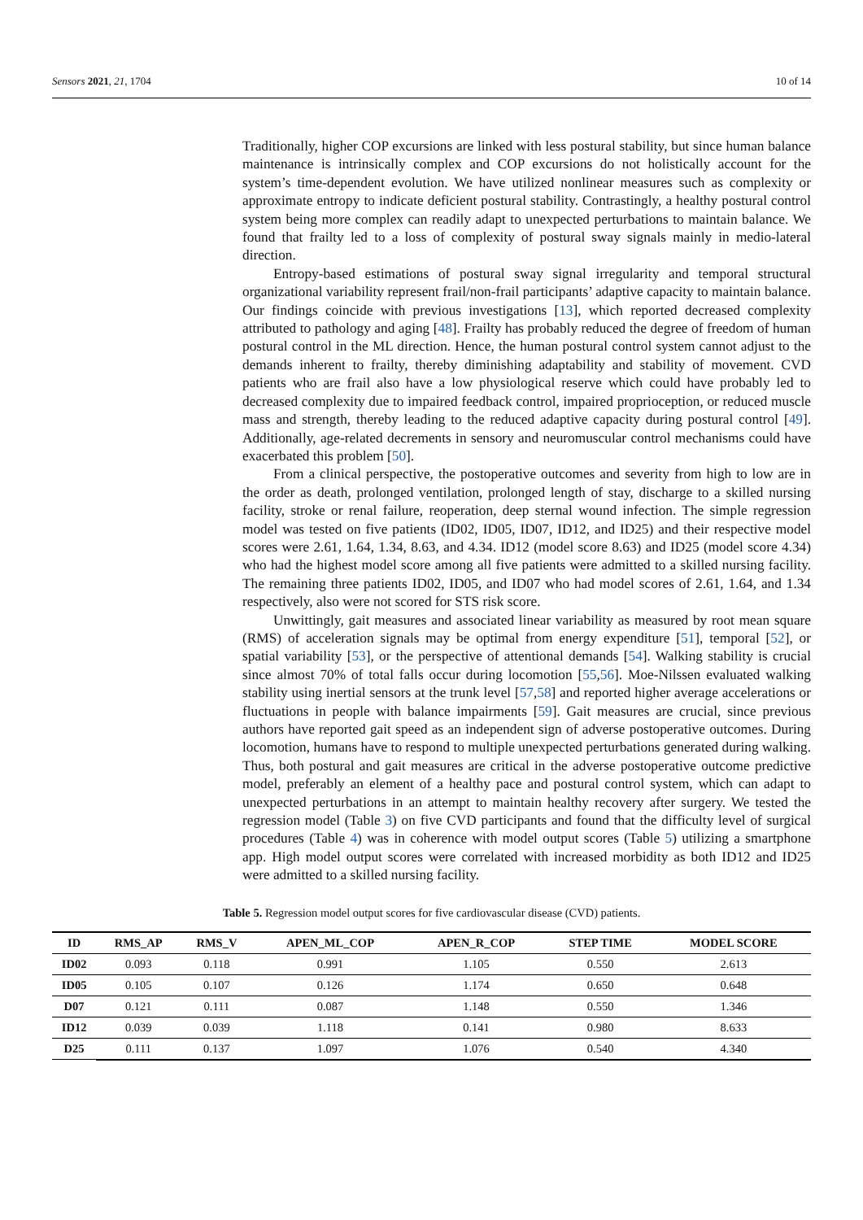Sensors 2021, 21, 1704 10 of 14
Traditionally, higher COP excursions are linked with less postural stability, but since human balance maintenance is intrinsically complex and COP excursions do not holistically account for the system’s time-dependent evolution. We have utilized nonlinear measures such as complexity or approximate entropy to indicate deficient postural stability. Contrastingly, a healthy postural control system being more complex can readily adapt to unexpected perturbations to maintain balance. We found that frailty led to a loss of complexity of postural sway signals mainly in medio-lateral direction.
Entropy-based estimations of postural sway signal irregularity and temporal structural organizational variability represent frail/non-frail participants’ adaptive capacity to maintain balance. Our findings coincide with previous investigations [13], which reported decreased complexity attributed to pathology and aging [48]. Frailty has probably reduced the degree of freedom of human postural control in the ML direction. Hence, the human postural control system cannot adjust to the demands inherent to frailty, thereby diminishing adaptability and stability of movement. CVD patients who are frail also have a low physiological reserve which could have probably led to decreased complexity due to impaired feedback control, impaired proprioception, or reduced muscle mass and strength, thereby leading to the reduced adaptive capacity during postural control [49]. Additionally, age-related decrements in sensory and neuromuscular control mechanisms could have exacerbated this problem [50].
From a clinical perspective, the postoperative outcomes and severity from high to low are in the order as death, prolonged ventilation, prolonged length of stay, discharge to a skilled nursing facility, stroke or renal failure, reoperation, deep sternal wound infection. The simple regression model was tested on five patients (ID02, ID05, ID07, ID12, and ID25) and their respective model scores were 2.61, 1.64, 1.34, 8.63, and 4.34. ID12 (model score 8.63) and ID25 (model score 4.34) who had the highest model score among all five patients were admitted to a skilled nursing facility. The remaining three patients ID02, ID05, and ID07 who had model scores of 2.61, 1.64, and 1.34 respectively, also were not scored for STS risk score.
Unwittingly, gait measures and associated linear variability as measured by root mean square (RMS) of acceleration signals may be optimal from energy expenditure [51], temporal [52], or spatial variability [53], or the perspective of attentional demands [54]. Walking stability is crucial since almost 70% of total falls occur during locomotion [55,56]. Moe-Nilssen evaluated walking stability using inertial sensors at the trunk level [57,58] and reported higher average accelerations or fluctuations in people with balance impairments [59]. Gait measures are crucial, since previous authors have reported gait speed as an independent sign of adverse postoperative outcomes. During locomotion, humans have to respond to multiple unexpected perturbations generated during walking. Thus, both postural and gait measures are critical in the adverse postoperative outcome predictive model, preferably an element of a healthy pace and postural control system, which can adapt to unexpected perturbations in an attempt to maintain healthy recovery after surgery. We tested the regression model (Table 3) on five CVD participants and found that the difficulty level of surgical procedures (Table 4) was in coherence with model output scores (Table 5) utilizing a smartphone app. High model output scores were correlated with increased morbidity as both ID12 and ID25 were admitted to a skilled nursing facility.
Table 5. Regression model output scores for five cardiovascular disease (CVD) patients.
| ID | RMS_AP | RMS_V | APEN_ML_COP | APEN_R_COP | STEP TIME | MODEL SCORE |
| --- | --- | --- | --- | --- | --- | --- |
| ID02 | 0.093 | 0.118 | 0.991 | 1.105 | 0.550 | 2.613 |
| ID05 | 0.105 | 0.107 | 0.126 | 1.174 | 0.650 | 0.648 |
| D07 | 0.121 | 0.111 | 0.087 | 1.148 | 0.550 | 1.346 |
| ID12 | 0.039 | 0.039 | 1.118 | 0.141 | 0.980 | 8.633 |
| D25 | 0.111 | 0.137 | 1.097 | 1.076 | 0.540 | 4.340 |